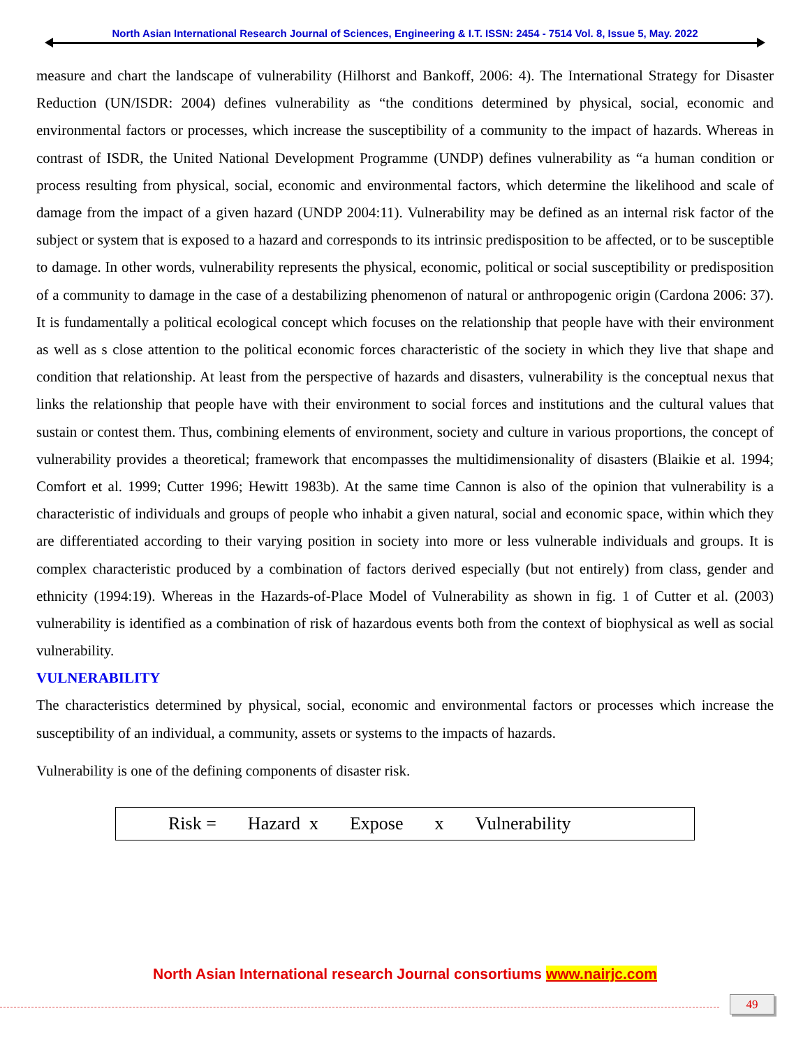North Asian International Research Journal of Sciences, Engineering & I.T. ISSN: 2454 - 7514 Vol. 8, Issue 5, May. 2022
measure and chart the landscape of vulnerability (Hilhorst and Bankoff, 2006: 4). The International Strategy for Disaster Reduction (UN/ISDR: 2004) defines vulnerability as “the conditions determined by physical, social, economic and environmental factors or processes, which increase the susceptibility of a community to the impact of hazards. Whereas in contrast of ISDR, the United National Development Programme (UNDP) defines vulnerability as “a human condition or process resulting from physical, social, economic and environmental factors, which determine the likelihood and scale of damage from the impact of a given hazard (UNDP 2004:11). Vulnerability may be defined as an internal risk factor of the subject or system that is exposed to a hazard and corresponds to its intrinsic predisposition to be affected, or to be susceptible to damage. In other words, vulnerability represents the physical, economic, political or social susceptibility or predisposition of a community to damage in the case of a destabilizing phenomenon of natural or anthropogenic origin (Cardona 2006: 37). It is fundamentally a political ecological concept which focuses on the relationship that people have with their environment as well as s close attention to the political economic forces characteristic of the society in which they live that shape and condition that relationship. At least from the perspective of hazards and disasters, vulnerability is the conceptual nexus that links the relationship that people have with their environment to social forces and institutions and the cultural values that sustain or contest them. Thus, combining elements of environment, society and culture in various proportions, the concept of vulnerability provides a theoretical; framework that encompasses the multidimensionality of disasters (Blaikie et al. 1994; Comfort et al. 1999; Cutter 1996; Hewitt 1983b). At the same time Cannon is also of the opinion that vulnerability is a characteristic of individuals and groups of people who inhabit a given natural, social and economic space, within which they are differentiated according to their varying position in society into more or less vulnerable individuals and groups. It is complex characteristic produced by a combination of factors derived especially (but not entirely) from class, gender and ethnicity (1994:19). Whereas in the Hazards-of-Place Model of Vulnerability as shown in fig. 1 of Cutter et al. (2003) vulnerability is identified as a combination of risk of hazardous events both from the context of biophysical as well as social vulnerability.
VULNERABILITY
The characteristics determined by physical, social, economic and environmental factors or processes which increase the susceptibility of an individual, a community, assets or systems to the impacts of hazards.
Vulnerability is one of the defining components of disaster risk.
Risk = Hazard x Expose x Vulnerability
North Asian International research Journal consortiums www.nairjc.com
49